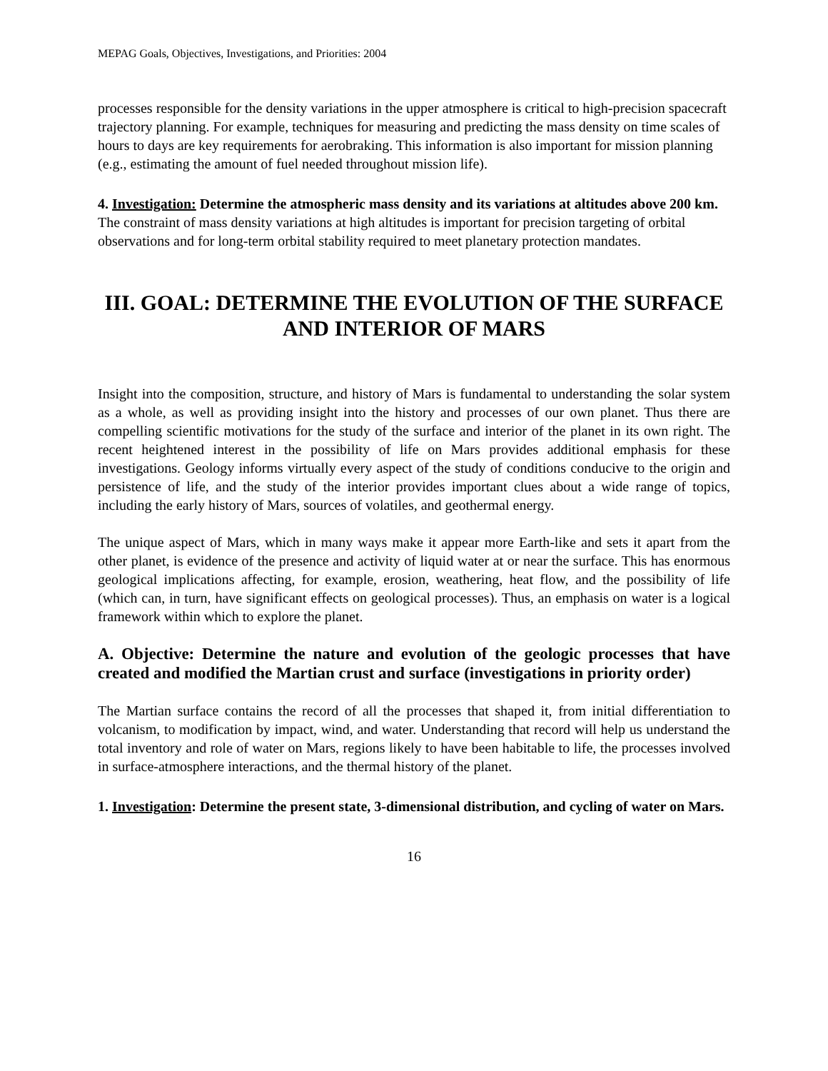MEPAG Goals, Objectives, Investigations, and Priorities: 2004
processes responsible for the density variations in the upper atmosphere is critical to high-precision spacecraft trajectory planning. For example, techniques for measuring and predicting the mass density on time scales of hours to days are key requirements for aerobraking. This information is also important for mission planning (e.g., estimating the amount of fuel needed throughout mission life).
4. Investigation: Determine the atmospheric mass density and its variations at altitudes above 200 km.
The constraint of mass density variations at high altitudes is important for precision targeting of orbital observations and for long-term orbital stability required to meet planetary protection mandates.
III. GOAL: DETERMINE THE EVOLUTION OF THE SURFACE AND INTERIOR OF MARS
Insight into the composition, structure, and history of Mars is fundamental to understanding the solar system as a whole, as well as providing insight into the history and processes of our own planet. Thus there are compelling scientific motivations for the study of the surface and interior of the planet in its own right. The recent heightened interest in the possibility of life on Mars provides additional emphasis for these investigations. Geology informs virtually every aspect of the study of conditions conducive to the origin and persistence of life, and the study of the interior provides important clues about a wide range of topics, including the early history of Mars, sources of volatiles, and geothermal energy.
The unique aspect of Mars, which in many ways make it appear more Earth-like and sets it apart from the other planet, is evidence of the presence and activity of liquid water at or near the surface. This has enormous geological implications affecting, for example, erosion, weathering, heat flow, and the possibility of life (which can, in turn, have significant effects on geological processes). Thus, an emphasis on water is a logical framework within which to explore the planet.
A. Objective: Determine the nature and evolution of the geologic processes that have created and modified the Martian crust and surface (investigations in priority order)
The Martian surface contains the record of all the processes that shaped it, from initial differentiation to volcanism, to modification by impact, wind, and water. Understanding that record will help us understand the total inventory and role of water on Mars, regions likely to have been habitable to life, the processes involved in surface-atmosphere interactions, and the thermal history of the planet.
1. Investigation: Determine the present state, 3-dimensional distribution, and cycling of water on Mars.
16